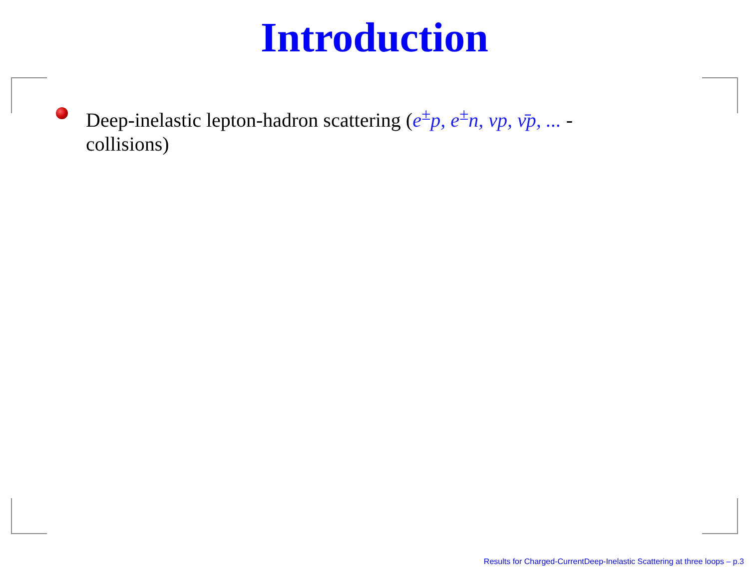Introduction
Deep-inelastic lepton-hadron scattering (e<sup>±</sup>p, e<sup>±</sup>n, νp, ν̄p, ... - collisions)
Results for Charged-CurrentDeep-Inelastic Scattering at three loops – p.3